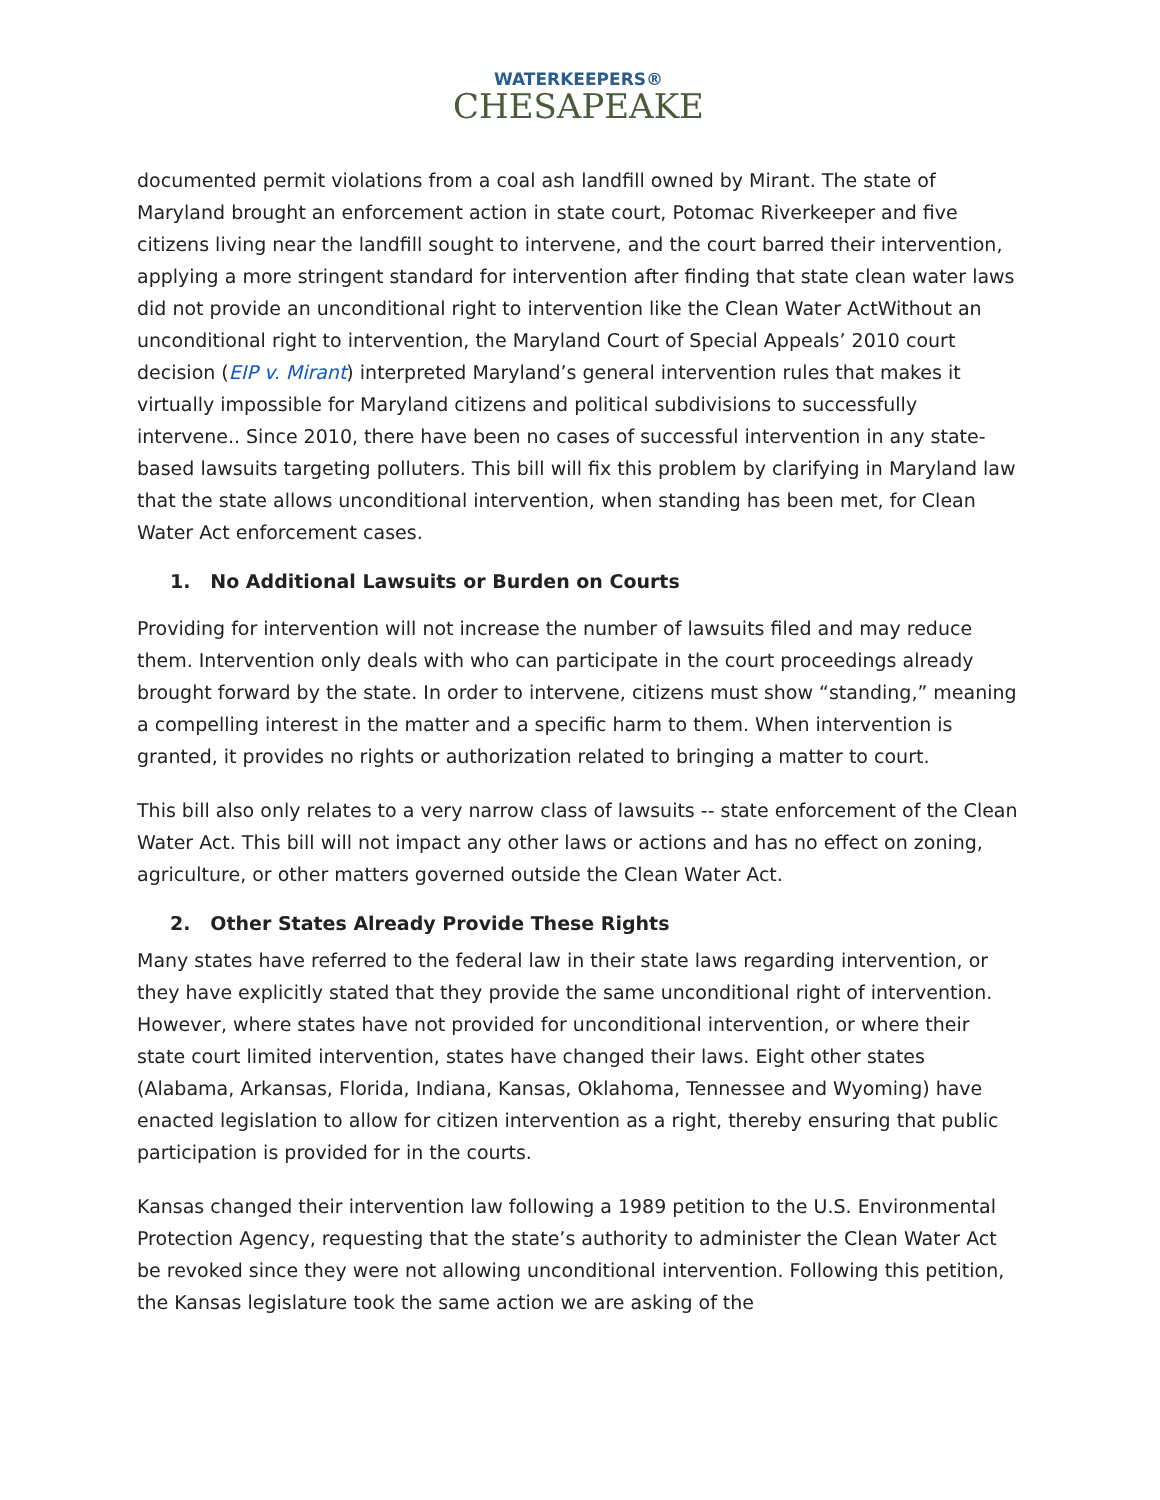WATERKEEPERS®
CHESAPEAKE
documented permit violations from a coal ash landfill owned by Mirant. The state of Maryland brought an enforcement action in state court, Potomac Riverkeeper and five citizens living near the landfill sought to intervene, and the court barred their intervention, applying a more stringent standard for intervention after finding that state clean water laws did not provide an unconditional right to intervention like the Clean Water ActWithout an unconditional right to intervention, the Maryland Court of Special Appeals’ 2010 court decision (EIP v. Mirant) interpreted Maryland’s general intervention rules that makes it virtually impossible for Maryland citizens and political subdivisions to successfully intervene.. Since 2010, there have been no cases of successful intervention in any state-based lawsuits targeting polluters. This bill will fix this problem by clarifying in Maryland law that the state allows unconditional intervention, when standing has been met, for Clean Water Act enforcement cases.
1. No Additional Lawsuits or Burden on Courts
Providing for intervention will not increase the number of lawsuits filed and may reduce them. Intervention only deals with who can participate in the court proceedings already brought forward by the state. In order to intervene, citizens must show “standing,” meaning a compelling interest in the matter and a specific harm to them. When intervention is granted, it provides no rights or authorization related to bringing a matter to court.
This bill also only relates to a very narrow class of lawsuits -- state enforcement of the Clean Water Act. This bill will not impact any other laws or actions and has no effect on zoning, agriculture, or other matters governed outside the Clean Water Act.
2. Other States Already Provide These Rights
Many states have referred to the federal law in their state laws regarding intervention, or they have explicitly stated that they provide the same unconditional right of intervention. However, where states have not provided for unconditional intervention, or where their state court limited intervention, states have changed their laws. Eight other states (Alabama, Arkansas, Florida, Indiana, Kansas, Oklahoma, Tennessee and Wyoming) have enacted legislation to allow for citizen intervention as a right, thereby ensuring that public participation is provided for in the courts.
Kansas changed their intervention law following a 1989 petition to the U.S. Environmental Protection Agency, requesting that the state’s authority to administer the Clean Water Act be revoked since they were not allowing unconditional intervention. Following this petition, the Kansas legislature took the same action we are asking of the